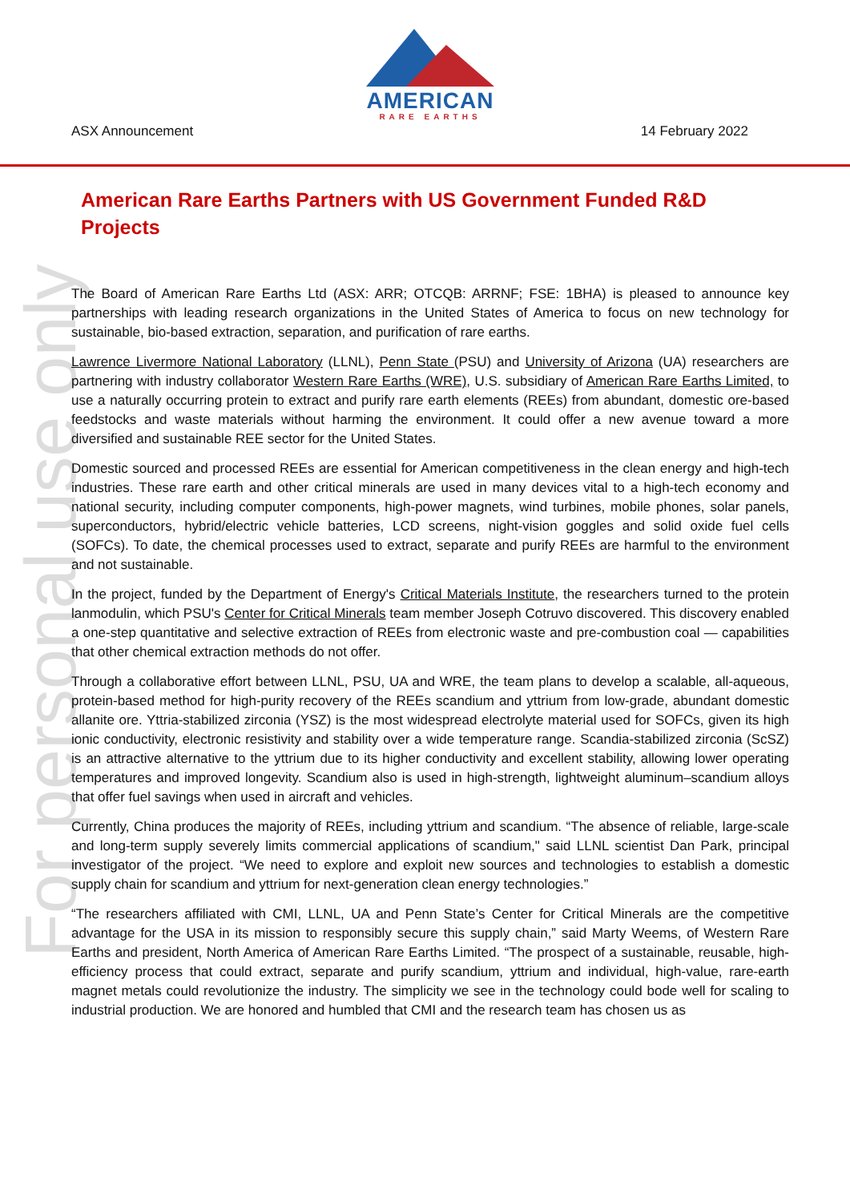AMERICAN
RARE EARTHS
ASX Announcement 14 February 2022
For personal use only
American Rare Earths Partners with US Government Funded R&D Projects
The Board of American Rare Earths Ltd (ASX: ARR; OTCQB: ARRNF; FSE: 1BHA) is pleased to announce key partnerships with leading research organizations in the United States of America to focus on new technology for sustainable, bio-based extraction, separation, and purification of rare earths.
Lawrence Livermore National Laboratory (LLNL), Penn State (PSU) and University of Arizona (UA) researchers are partnering with industry collaborator Western Rare Earths (WRE), U.S. subsidiary of American Rare Earths Limited, to use a naturally occurring protein to extract and purify rare earth elements (REEs) from abundant, domestic ore-based feedstocks and waste materials without harming the environment. It could offer a new avenue toward a more diversified and sustainable REE sector for the United States.
Domestic sourced and processed REEs are essential for American competitiveness in the clean energy and high-tech industries. These rare earth and other critical minerals are used in many devices vital to a high-tech economy and national security, including computer components, high-power magnets, wind turbines, mobile phones, solar panels, superconductors, hybrid/electric vehicle batteries, LCD screens, night-vision goggles and solid oxide fuel cells (SOFCs). To date, the chemical processes used to extract, separate and purify REEs are harmful to the environment and not sustainable.
In the project, funded by the Department of Energy's Critical Materials Institute, the researchers turned to the protein lanmodulin, which PSU's Center for Critical Minerals team member Joseph Cotruvo discovered. This discovery enabled a one-step quantitative and selective extraction of REEs from electronic waste and pre-combustion coal — capabilities that other chemical extraction methods do not offer.
Through a collaborative effort between LLNL, PSU, UA and WRE, the team plans to develop a scalable, all-aqueous, protein-based method for high-purity recovery of the REEs scandium and yttrium from low-grade, abundant domestic allanite ore. Yttria-stabilized zirconia (YSZ) is the most widespread electrolyte material used for SOFCs, given its high ionic conductivity, electronic resistivity and stability over a wide temperature range. Scandia-stabilized zirconia (ScSZ) is an attractive alternative to the yttrium due to its higher conductivity and excellent stability, allowing lower operating temperatures and improved longevity. Scandium also is used in high-strength, lightweight aluminum–scandium alloys that offer fuel savings when used in aircraft and vehicles.
Currently, China produces the majority of REEs, including yttrium and scandium. “The absence of reliable, large-scale and long-term supply severely limits commercial applications of scandium," said LLNL scientist Dan Park, principal investigator of the project. “We need to explore and exploit new sources and technologies to establish a domestic supply chain for scandium and yttrium for next-generation clean energy technologies.”
“The researchers affiliated with CMI, LLNL, UA and Penn State’s Center for Critical Minerals are the competitive advantage for the USA in its mission to responsibly secure this supply chain,” said Marty Weems, of Western Rare Earths and president, North America of American Rare Earths Limited. “The prospect of a sustainable, reusable, high-efficiency process that could extract, separate and purify scandium, yttrium and individual, high-value, rare-earth magnet metals could revolutionize the industry. The simplicity we see in the technology could bode well for scaling to industrial production. We are honored and humbled that CMI and the research team has chosen us as